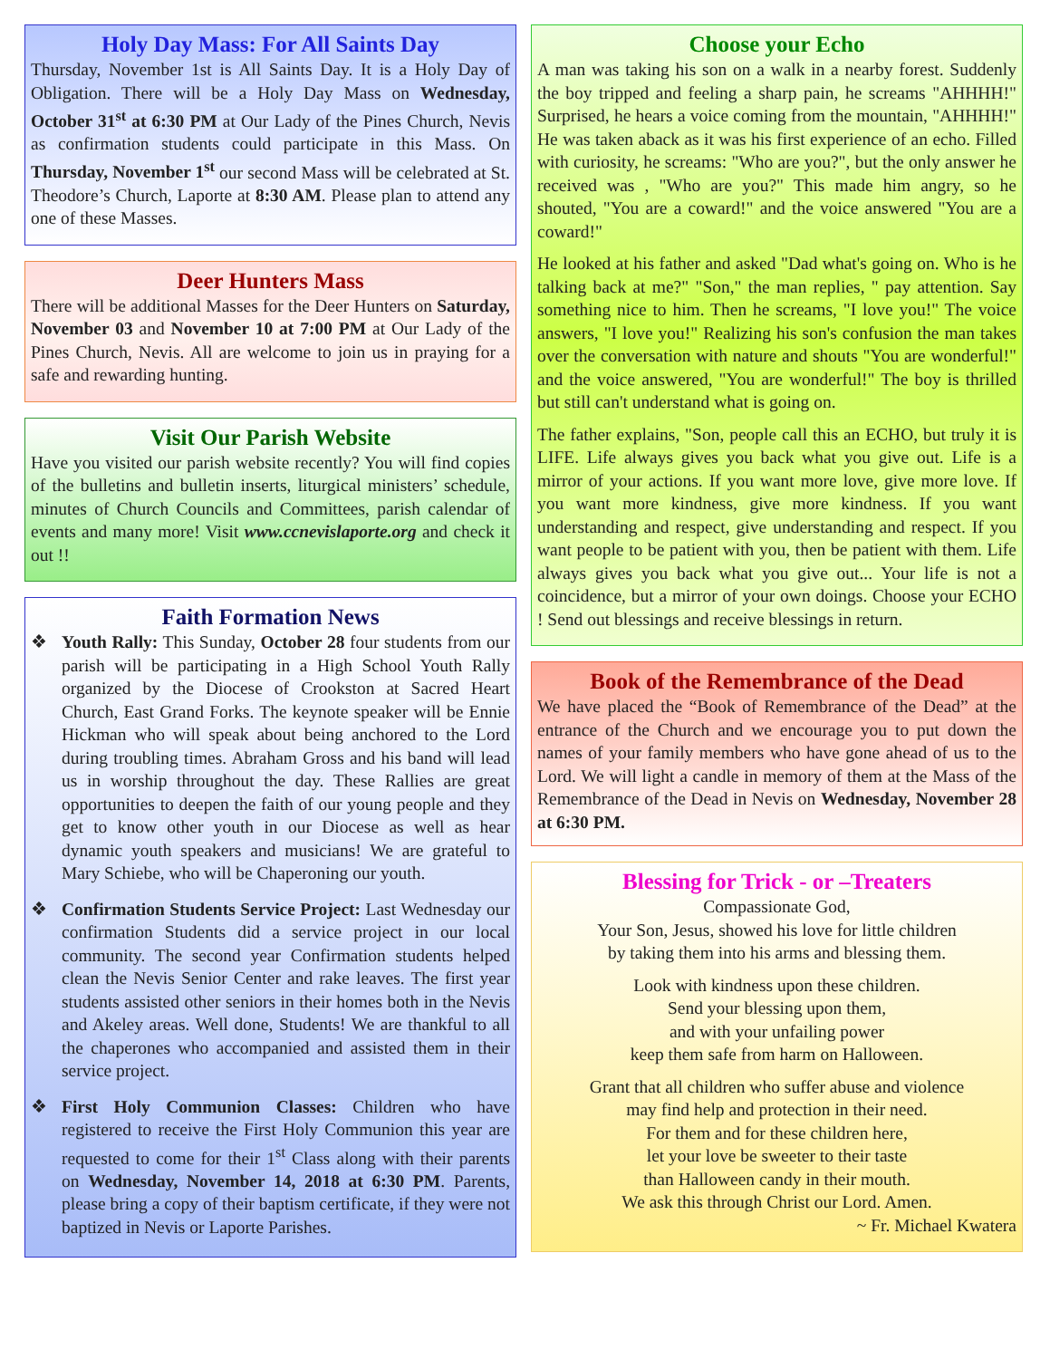Holy Day Mass: For All Saints Day
Thursday, November 1st is All Saints Day. It is a Holy Day of Obligation. There will be a Holy Day Mass on Wednesday, October 31<sup>st</sup> at 6:30 PM at Our Lady of the Pines Church, Nevis as confirmation students could participate in this Mass. On Thursday, November 1<sup>st</sup> our second Mass will be celebrated at St. Theodore’s Church, Laporte at 8:30 AM. Please plan to attend any one of these Masses.
Deer Hunters Mass
There will be additional Masses for the Deer Hunters on Saturday, November 03 and November 10 at 7:00 PM at Our Lady of the Pines Church, Nevis. All are welcome to join us in praying for a safe and rewarding hunting.
Visit Our Parish Website
Have you visited our parish website recently? You will find copies of the bulletins and bulletin inserts, liturgical ministers’ schedule, minutes of Church Councils and Committees, parish calendar of events and many more! Visit www.ccnevislaporte.org and check it out !!
Faith Formation News
❖ Youth Rally: This Sunday, October 28 four students from our parish will be participating in a High School Youth Rally organized by the Diocese of Crookston at Sacred Heart Church, East Grand Forks. The keynote speaker will be Ennie Hickman who will speak about being anchored to the Lord during troubling times. Abraham Gross and his band will lead us in worship throughout the day. These Rallies are great opportunities to deepen the faith of our young people and they get to know other youth in our Diocese as well as hear dynamic youth speakers and musicians! We are grateful to Mary Schiebe, who will be Chaperoning our youth.
❖ Confirmation Students Service Project: Last Wednesday our confirmation Students did a service project in our local community. The second year Confirmation students helped clean the Nevis Senior Center and rake leaves. The first year students assisted other seniors in their homes both in the Nevis and Akeley areas. Well done, Students! We are thankful to all the chaperones who accompanied and assisted them in their service project.
❖ First Holy Communion Classes: Children who have registered to receive the First Holy Communion this year are requested to come for their 1<sup>st</sup> Class along with their parents on Wednesday, November 14, 2018 at 6:30 PM. Parents, please bring a copy of their baptism certificate, if they were not baptized in Nevis or Laporte Parishes.
Choose your Echo
A man was taking his son on a walk in a nearby forest. Suddenly the boy tripped and feeling a sharp pain, he screams "AHHHH!" Surprised, he hears a voice coming from the mountain, "AHHHH!" He was taken aback as it was his first experience of an echo. Filled with curiosity, he screams: "Who are you?", but the only answer he received was , "Who are you?" This made him angry, so he shouted, "You are a coward!" and the voice answered "You are a coward!"
He looked at his father and asked "Dad what's going on. Who is he talking back at me?" "Son," the man replies, " pay attention. Say something nice to him. Then he screams, "I love you!" The voice answers, "I love you!" Realizing his son's confusion the man takes over the conversation with nature and shouts "You are wonderful!" and the voice answered, "You are wonderful!" The boy is thrilled but still can't understand what is going on.
The father explains, "Son, people call this an ECHO, but truly it is LIFE. Life always gives you back what you give out. Life is a mirror of your actions. If you want more love, give more love. If you want more kindness, give more kindness. If you want understanding and respect, give understanding and respect. If you want people to be patient with you, then be patient with them. Life always gives you back what you give out... Your life is not a coincidence, but a mirror of your own doings. Choose your ECHO ! Send out blessings and receive blessings in return.
Book of the Remembrance of the Dead
We have placed the “Book of Remembrance of the Dead” at the entrance of the Church and we encourage you to put down the names of your family members who have gone ahead of us to the Lord. We will light a candle in memory of them at the Mass of the Remembrance of the Dead in Nevis on Wednesday, November 28 at 6:30 PM.
Blessing for Trick - or –Treaters
Compassionate God,
Your Son, Jesus, showed his love for little children
by taking them into his arms and blessing them.
Look with kindness upon these children.
Send your blessing upon them,
and with your unfailing power
keep them safe from harm on Halloween.
Grant that all children who suffer abuse and violence
may find help and protection in their need.
For them and for these children here,
let your love be sweeter to their taste
than Halloween candy in their mouth.
We ask this through Christ our Lord. Amen.
~ Fr. Michael Kwatera